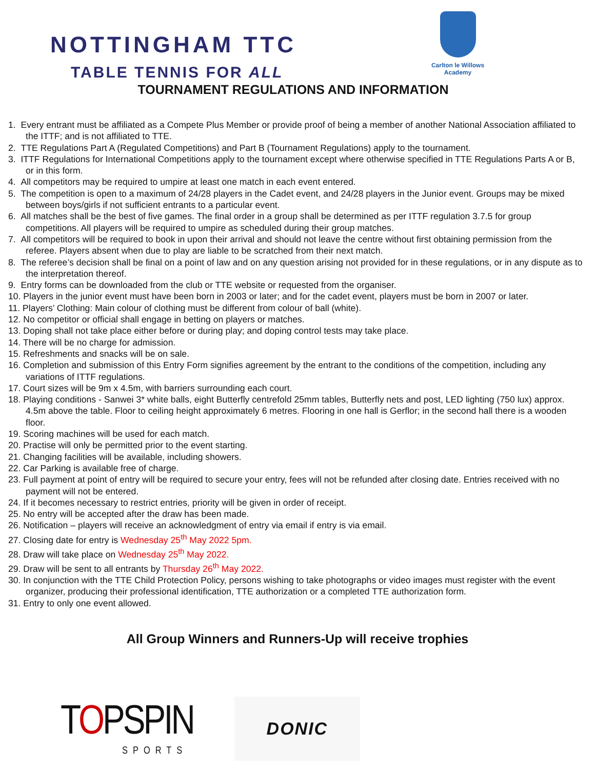NOTTINGHAM TTC
TABLE TENNIS FOR ALL
Carlton le Willows Academy
TOURNAMENT REGULATIONS AND INFORMATION
1. Every entrant must be affiliated as a Compete Plus Member or provide proof of being a member of another National Association affiliated to the ITTF; and is not affiliated to TTE.
2. TTE Regulations Part A (Regulated Competitions) and Part B (Tournament Regulations) apply to the tournament.
3. ITTF Regulations for International Competitions apply to the tournament except where otherwise specified in TTE Regulations Parts A or B, or in this form.
4. All competitors may be required to umpire at least one match in each event entered.
5. The competition is open to a maximum of 24/28 players in the Cadet event, and 24/28 players in the Junior event. Groups may be mixed between boys/girls if not sufficient entrants to a particular event.
6. All matches shall be the best of five games. The final order in a group shall be determined as per ITTF regulation 3.7.5 for group competitions. All players will be required to umpire as scheduled during their group matches.
7. All competitors will be required to book in upon their arrival and should not leave the centre without first obtaining permission from the referee. Players absent when due to play are liable to be scratched from their next match.
8. The referee’s decision shall be final on a point of law and on any question arising not provided for in these regulations, or in any dispute as to the interpretation thereof.
9. Entry forms can be downloaded from the club or TTE website or requested from the organiser.
10. Players in the junior event must have been born in 2003 or later; and for the cadet event, players must be born in 2007 or later.
11. Players’ Clothing: Main colour of clothing must be different from colour of ball (white).
12. No competitor or official shall engage in betting on players or matches.
13. Doping shall not take place either before or during play; and doping control tests may take place.
14. There will be no charge for admission.
15. Refreshments and snacks will be on sale.
16. Completion and submission of this Entry Form signifies agreement by the entrant to the conditions of the competition, including any variations of ITTF regulations.
17. Court sizes will be 9m x 4.5m, with barriers surrounding each court.
18. Playing conditions - Sanwei 3* white balls, eight Butterfly centrefold 25mm tables, Butterfly nets and post, LED lighting (750 lux) approx. 4.5m above the table. Floor to ceiling height approximately 6 metres. Flooring in one hall is Gerflor; in the second hall there is a wooden floor.
19. Scoring machines will be used for each match.
20. Practise will only be permitted prior to the event starting.
21. Changing facilities will be available, including showers.
22. Car Parking is available free of charge.
23. Full payment at point of entry will be required to secure your entry, fees will not be refunded after closing date. Entries received with no payment will not be entered.
24. If it becomes necessary to restrict entries, priority will be given in order of receipt.
25. No entry will be accepted after the draw has been made.
26. Notification – players will receive an acknowledgment of entry via email if entry is via email.
27. Closing date for entry is Wednesday 25<sup>th</sup> May 2022 5pm.
28. Draw will take place on Wednesday 25<sup>th</sup> May 2022.
29. Draw will be sent to all entrants by Thursday 26<sup>th</sup> May 2022.
30. In conjunction with the TTE Child Protection Policy, persons wishing to take photographs or video images must register with the event organizer, producing their professional identification, TTE authorization or a completed TTE authorization form.
31. Entry to only one event allowed.
All Group Winners and Runners-Up will receive trophies
TOPSPIN
SPORTS
DONIC